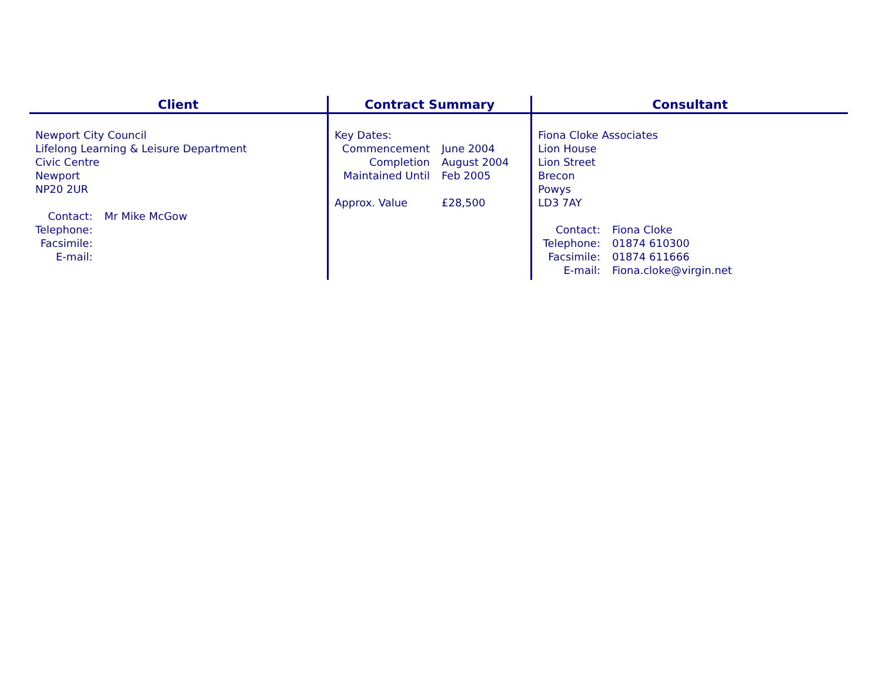Client
Newport City Council
Lifelong Learning & Leisure Department
Civic Centre
Newport
NP20 2UR
| Contact: | Mr Mike McGow |
| Telephone: | |
| Facsimile: | |
| E-mail: | |
Contract Summary
Key Dates:
| Commencement | June 2004 |
| Completion | August 2004 |
| Maintained Until | Feb 2005 |
| Approx. Value | £28,500 |
Consultant
Fiona Cloke Associates
Lion House
Lion Street
Brecon
Powys
LD3 7AY
| Contact: | Fiona Cloke |
| Telephone: | 01874 610300 |
| Facsimile: | 01874 611666 |
| E-mail: | Fiona.cloke@virgin.net |